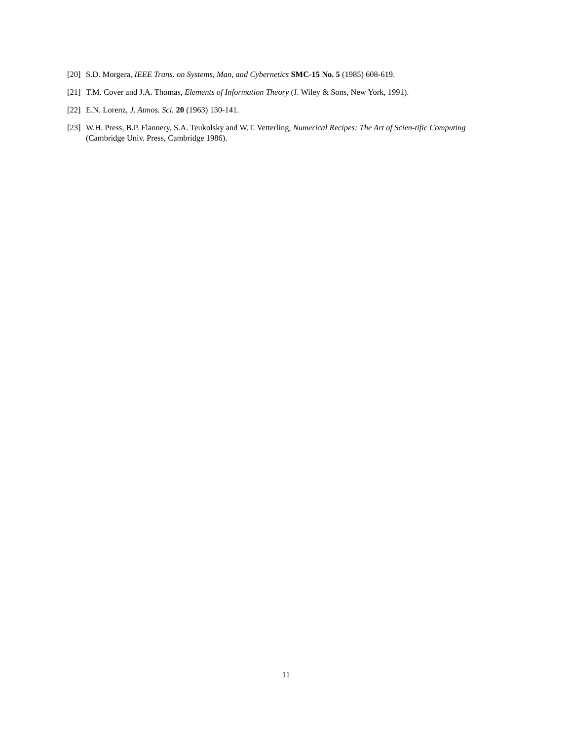[20] S.D. Morgera, IEEE Trans. on Systems, Man, and Cybernetics SMC-15 No. 5 (1985) 608-619.
[21] T.M. Cover and J.A. Thomas, Elements of Information Theory (J. Wiley & Sons, New York, 1991).
[22] E.N. Lorenz, J. Atmos. Sci. 20 (1963) 130-141.
[23] W.H. Press, B.P. Flannery, S.A. Teukolsky and W.T. Vetterling, Numerical Recipes: The Art of Scien-tific Computing (Cambridge Univ. Press, Cambridge 1986).
11